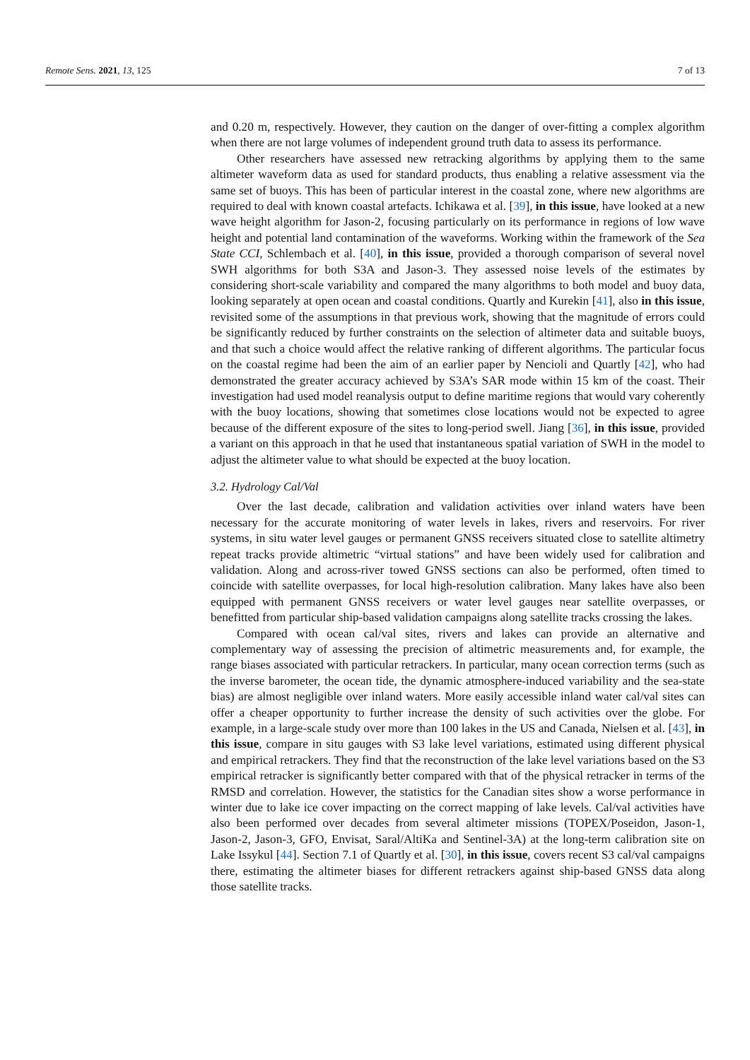Remote Sens. 2021, 13, 125 7 of 13
and 0.20 m, respectively. However, they caution on the danger of over-fitting a complex algorithm when there are not large volumes of independent ground truth data to assess its performance.
Other researchers have assessed new retracking algorithms by applying them to the same altimeter waveform data as used for standard products, thus enabling a relative assessment via the same set of buoys. This has been of particular interest in the coastal zone, where new algorithms are required to deal with known coastal artefacts. Ichikawa et al. [39], in this issue, have looked at a new wave height algorithm for Jason-2, focusing particularly on its performance in regions of low wave height and potential land contamination of the waveforms. Working within the framework of the Sea State CCI, Schlembach et al. [40], in this issue, provided a thorough comparison of several novel SWH algorithms for both S3A and Jason-3. They assessed noise levels of the estimates by considering short-scale variability and compared the many algorithms to both model and buoy data, looking separately at open ocean and coastal conditions. Quartly and Kurekin [41], also in this issue, revisited some of the assumptions in that previous work, showing that the magnitude of errors could be significantly reduced by further constraints on the selection of altimeter data and suitable buoys, and that such a choice would affect the relative ranking of different algorithms. The particular focus on the coastal regime had been the aim of an earlier paper by Nencioli and Quartly [42], who had demonstrated the greater accuracy achieved by S3A’s SAR mode within 15 km of the coast. Their investigation had used model reanalysis output to define maritime regions that would vary coherently with the buoy locations, showing that sometimes close locations would not be expected to agree because of the different exposure of the sites to long-period swell. Jiang [36], in this issue, provided a variant on this approach in that he used that instantaneous spatial variation of SWH in the model to adjust the altimeter value to what should be expected at the buoy location.
3.2. Hydrology Cal/Val
Over the last decade, calibration and validation activities over inland waters have been necessary for the accurate monitoring of water levels in lakes, rivers and reservoirs. For river systems, in situ water level gauges or permanent GNSS receivers situated close to satellite altimetry repeat tracks provide altimetric “virtual stations” and have been widely used for calibration and validation. Along and across-river towed GNSS sections can also be performed, often timed to coincide with satellite overpasses, for local high-resolution calibration. Many lakes have also been equipped with permanent GNSS receivers or water level gauges near satellite overpasses, or benefitted from particular ship-based validation campaigns along satellite tracks crossing the lakes.
Compared with ocean cal/val sites, rivers and lakes can provide an alternative and complementary way of assessing the precision of altimetric measurements and, for example, the range biases associated with particular retrackers. In particular, many ocean correction terms (such as the inverse barometer, the ocean tide, the dynamic atmosphere-induced variability and the sea-state bias) are almost negligible over inland waters. More easily accessible inland water cal/val sites can offer a cheaper opportunity to further increase the density of such activities over the globe. For example, in a large-scale study over more than 100 lakes in the US and Canada, Nielsen et al. [43], in this issue, compare in situ gauges with S3 lake level variations, estimated using different physical and empirical retrackers. They find that the reconstruction of the lake level variations based on the S3 empirical retracker is significantly better compared with that of the physical retracker in terms of the RMSD and correlation. However, the statistics for the Canadian sites show a worse performance in winter due to lake ice cover impacting on the correct mapping of lake levels. Cal/val activities have also been performed over decades from several altimeter missions (TOPEX/Poseidon, Jason-1, Jason-2, Jason-3, GFO, Envisat, Saral/AltiKa and Sentinel-3A) at the long-term calibration site on Lake Issykul [44]. Section 7.1 of Quartly et al. [30], in this issue, covers recent S3 cal/val campaigns there, estimating the altimeter biases for different retrackers against ship-based GNSS data along those satellite tracks.